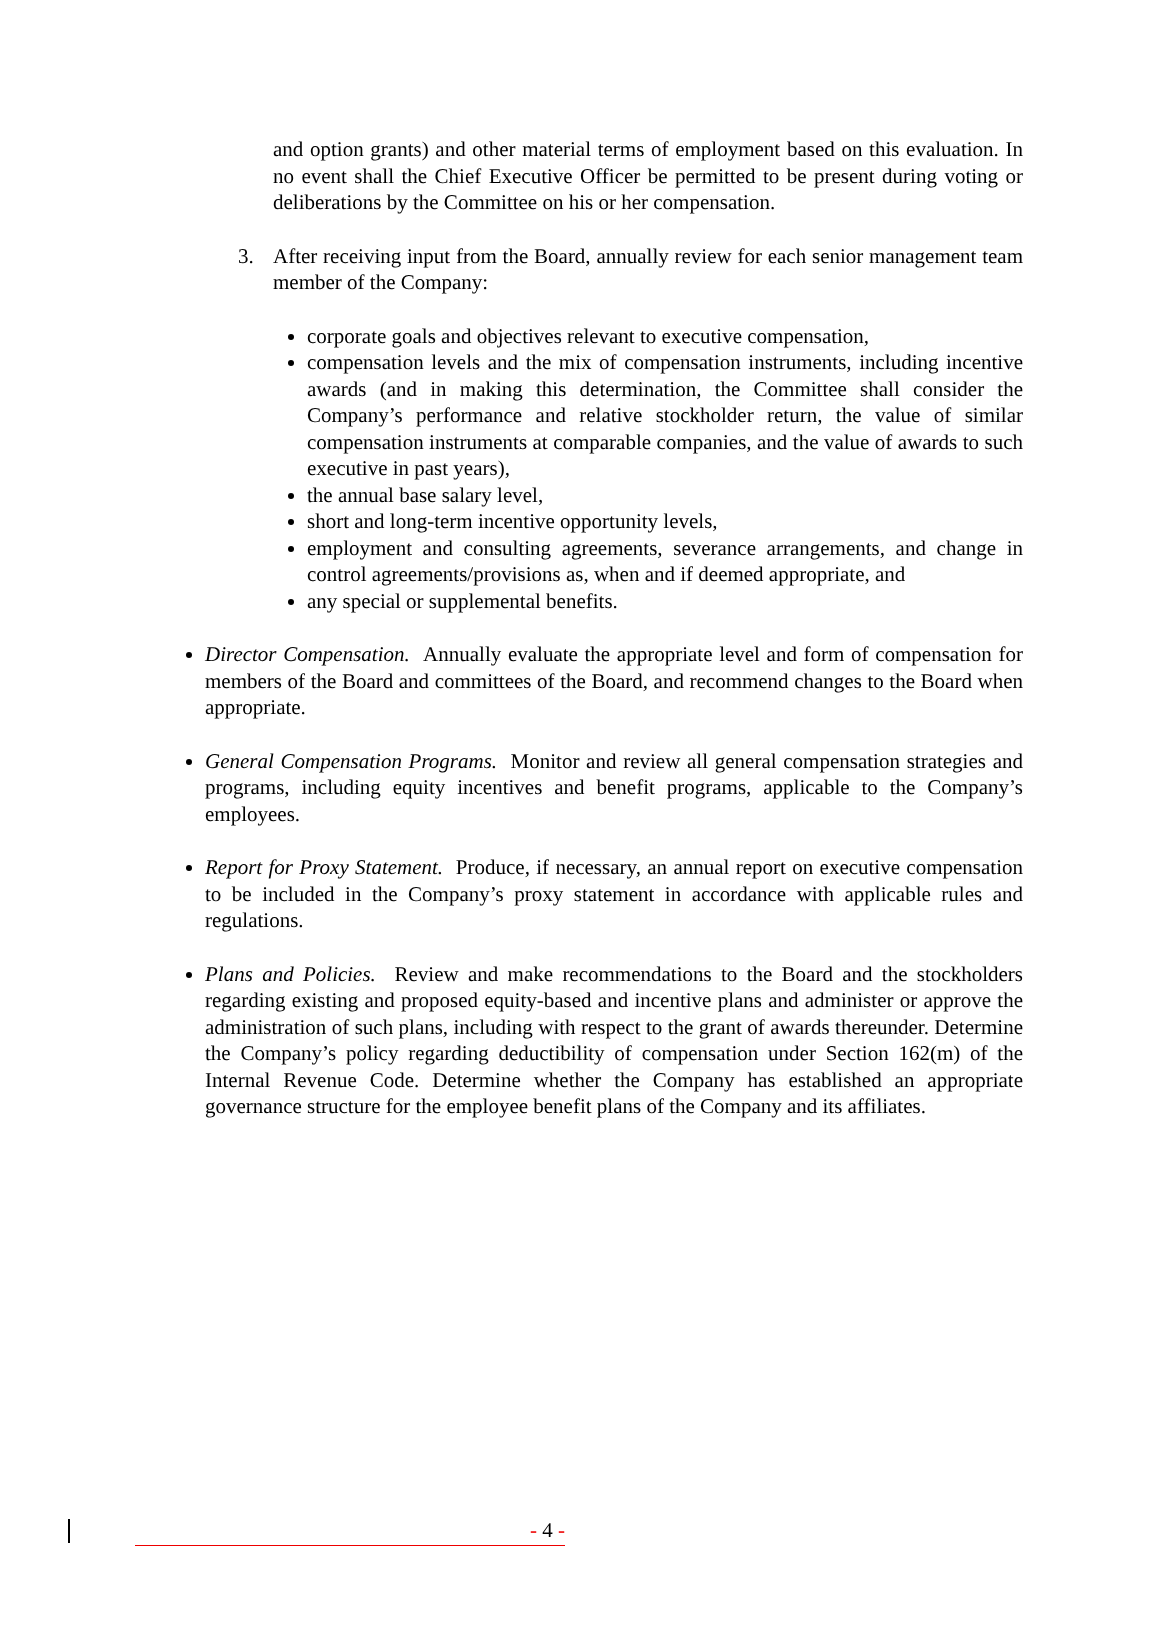and option grants) and other material terms of employment based on this evaluation. In no event shall the Chief Executive Officer be permitted to be present during voting or deliberations by the Committee on his or her compensation.
3. After receiving input from the Board, annually review for each senior management team member of the Company:
corporate goals and objectives relevant to executive compensation,
compensation levels and the mix of compensation instruments, including incentive awards (and in making this determination, the Committee shall consider the Company’s performance and relative stockholder return, the value of similar compensation instruments at comparable companies, and the value of awards to such executive in past years),
the annual base salary level,
short and long-term incentive opportunity levels,
employment and consulting agreements, severance arrangements, and change in control agreements/provisions as, when and if deemed appropriate, and
any special or supplemental benefits.
Director Compensation. Annually evaluate the appropriate level and form of compensation for members of the Board and committees of the Board, and recommend changes to the Board when appropriate.
General Compensation Programs. Monitor and review all general compensation strategies and programs, including equity incentives and benefit programs, applicable to the Company’s employees.
Report for Proxy Statement. Produce, if necessary, an annual report on executive compensation to be included in the Company’s proxy statement in accordance with applicable rules and regulations.
Plans and Policies. Review and make recommendations to the Board and the stockholders regarding existing and proposed equity-based and incentive plans and administer or approve the administration of such plans, including with respect to the grant of awards thereunder. Determine the Company’s policy regarding deductibility of compensation under Section 162(m) of the Internal Revenue Code. Determine whether the Company has established an appropriate governance structure for the employee benefit plans of the Company and its affiliates.
- 4 -